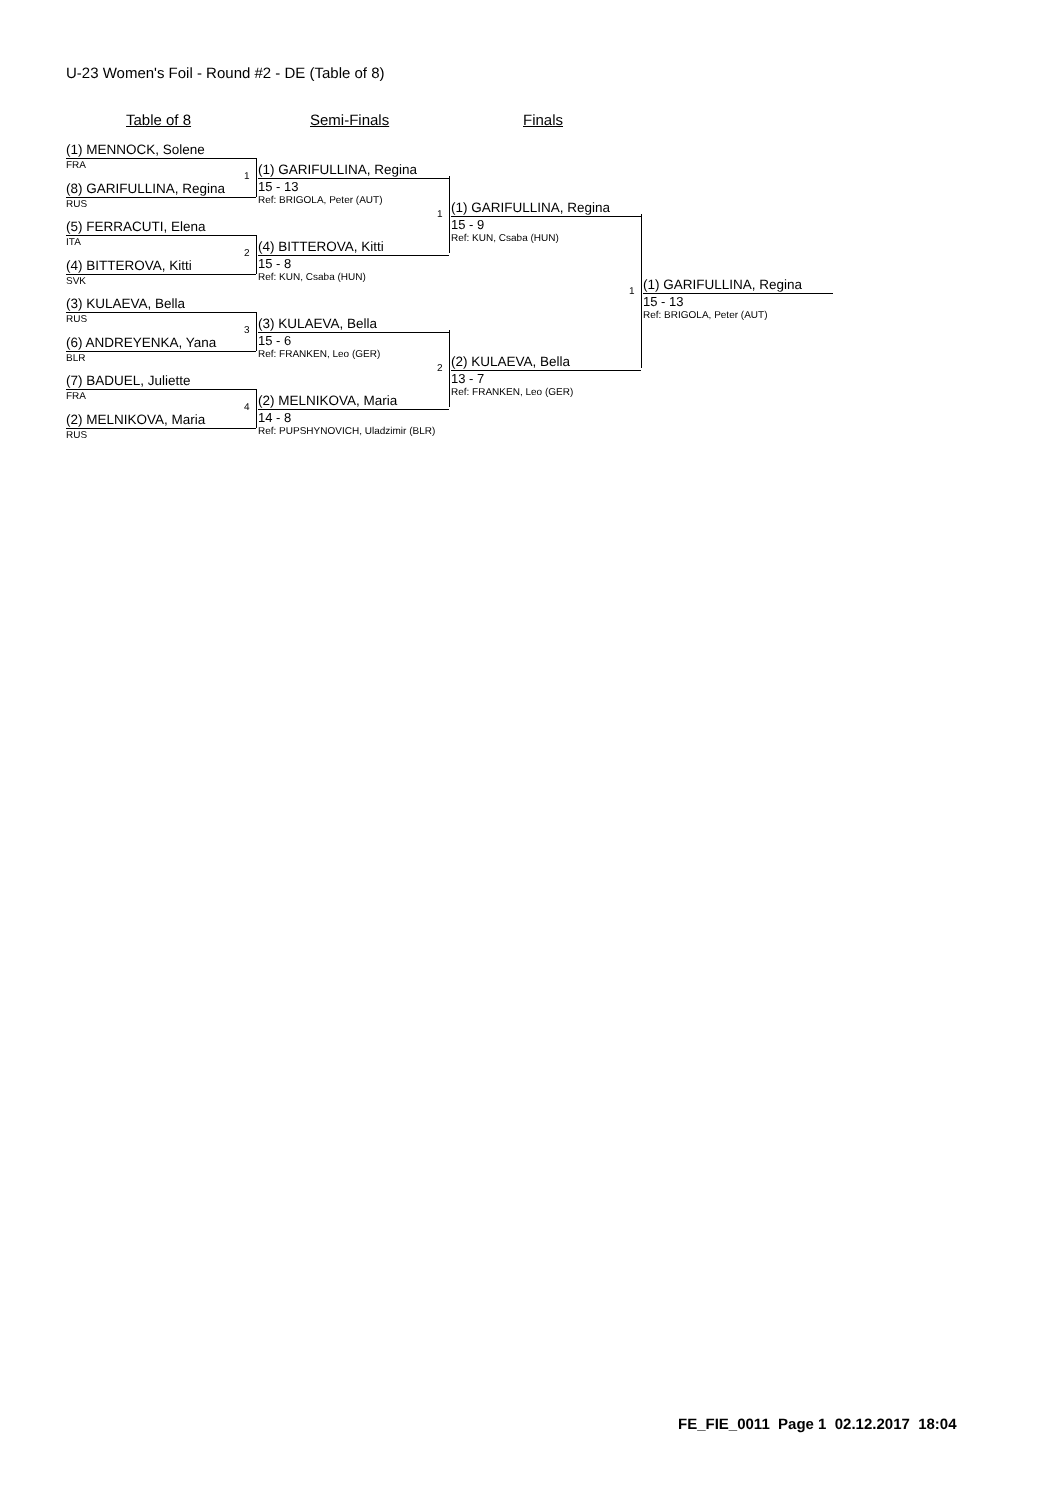U-23 Women's Foil - Round #2 - DE (Table of 8)
Table of 8 Semi-Finals Finals
(1) MENNOCK, Solene
FRA
(8) GARIFULLINA, Regina
RUS
(5) FERRACUTI, Elena
ITA
(4) BITTEROVA, Kitti
SVK
(3) KULAEVA, Bella
RUS
(6) ANDREYENKA, Yana
BLR
(7) BADUEL, Juliette
FRA
(2) MELNIKOVA, Maria
RUS
1
(1) GARIFULLINA, Regina
15 - 13
Ref: BRIGOLA, Peter (AUT)
2
(4) BITTEROVA, Kitti
15 - 8
Ref: KUN, Csaba (HUN)
3
(3) KULAEVA, Bella
15 - 6
Ref: FRANKEN, Leo (GER)
4
(2) MELNIKOVA, Maria
14 - 8
Ref: PUPSHYNOVICH, Uladzimir (BLR)
1
(1) GARIFULLINA, Regina
15 - 9
Ref: KUN, Csaba (HUN)
2
(2) KULAEVA, Bella
13 - 7
Ref: FRANKEN, Leo (GER)
1
(1) GARIFULLINA, Regina
15 - 13
Ref: BRIGOLA, Peter (AUT)
FE_FIE_0011 Page 1 02.12.2017 18:04